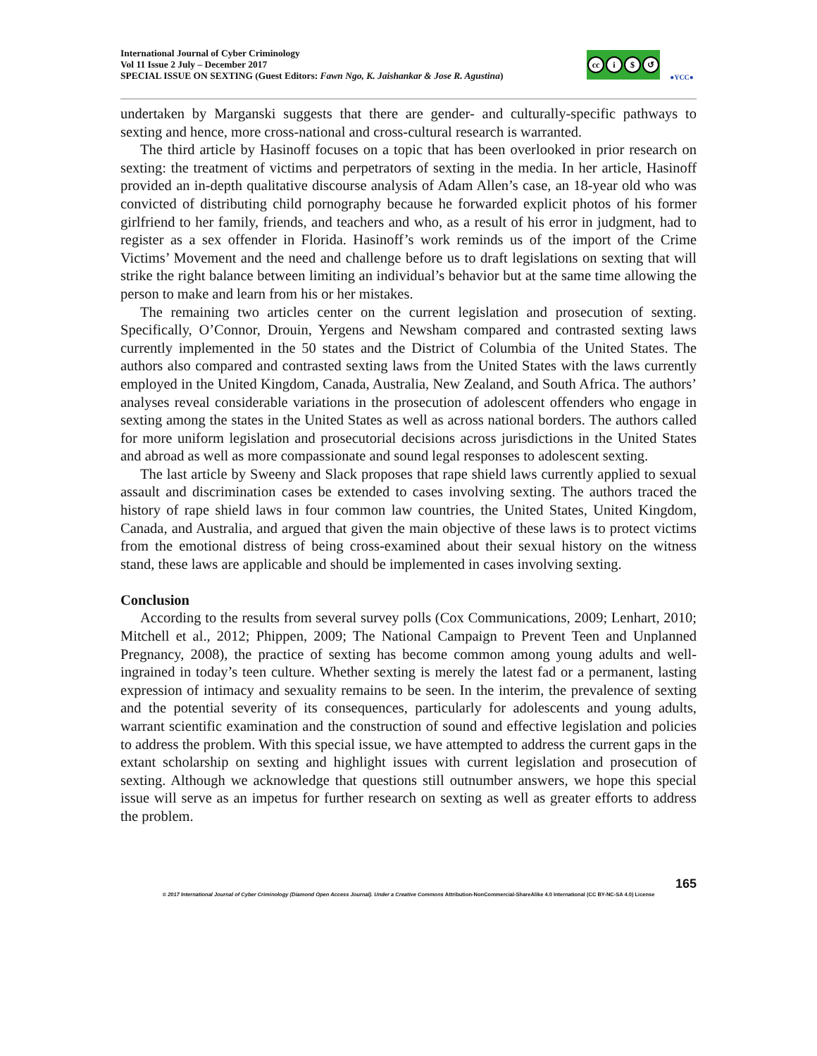International Journal of Cyber Criminology
Vol 11 Issue 2 July – December 2017
SPECIAL ISSUE ON SEXTING (Guest Editors: Fawn Ngo, K. Jaishankar & Jose R. Agustina)
cc i $ ↺
●YCC●
undertaken by Marganski suggests that there are gender- and culturally-specific pathways to sexting and hence, more cross-national and cross-cultural research is warranted.
The third article by Hasinoff focuses on a topic that has been overlooked in prior research on sexting: the treatment of victims and perpetrators of sexting in the media. In her article, Hasinoff provided an in-depth qualitative discourse analysis of Adam Allen’s case, an 18-year old who was convicted of distributing child pornography because he forwarded explicit photos of his former girlfriend to her family, friends, and teachers and who, as a result of his error in judgment, had to register as a sex offender in Florida. Hasinoff’s work reminds us of the import of the Crime Victims’ Movement and the need and challenge before us to draft legislations on sexting that will strike the right balance between limiting an individual’s behavior but at the same time allowing the person to make and learn from his or her mistakes.
The remaining two articles center on the current legislation and prosecution of sexting. Specifically, O’Connor, Drouin, Yergens and Newsham compared and contrasted sexting laws currently implemented in the 50 states and the District of Columbia of the United States. The authors also compared and contrasted sexting laws from the United States with the laws currently employed in the United Kingdom, Canada, Australia, New Zealand, and South Africa. The authors’ analyses reveal considerable variations in the prosecution of adolescent offenders who engage in sexting among the states in the United States as well as across national borders. The authors called for more uniform legislation and prosecutorial decisions across jurisdictions in the United States and abroad as well as more compassionate and sound legal responses to adolescent sexting.
The last article by Sweeny and Slack proposes that rape shield laws currently applied to sexual assault and discrimination cases be extended to cases involving sexting. The authors traced the history of rape shield laws in four common law countries, the United States, United Kingdom, Canada, and Australia, and argued that given the main objective of these laws is to protect victims from the emotional distress of being cross-examined about their sexual history on the witness stand, these laws are applicable and should be implemented in cases involving sexting.
Conclusion
According to the results from several survey polls (Cox Communications, 2009; Lenhart, 2010; Mitchell et al., 2012; Phippen, 2009; The National Campaign to Prevent Teen and Unplanned Pregnancy, 2008), the practice of sexting has become common among young adults and well-ingrained in today’s teen culture. Whether sexting is merely the latest fad or a permanent, lasting expression of intimacy and sexuality remains to be seen. In the interim, the prevalence of sexting and the potential severity of its consequences, particularly for adolescents and young adults, warrant scientific examination and the construction of sound and effective legislation and policies to address the problem. With this special issue, we have attempted to address the current gaps in the extant scholarship on sexting and highlight issues with current legislation and prosecution of sexting. Although we acknowledge that questions still outnumber answers, we hope this special issue will serve as an impetus for further research on sexting as well as greater efforts to address the problem.
165
© 2017 International Journal of Cyber Criminology (Diamond Open Access Journal). Under a Creative Commons Attribution-NonCommercial-ShareAlike 4.0 International (CC BY-NC-SA 4.0) License